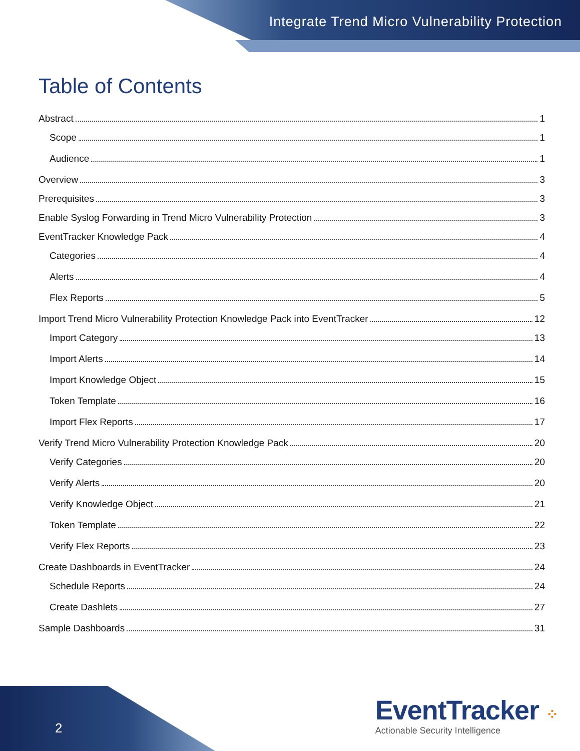Integrate Trend Micro Vulnerability Protection
Table of Contents
Abstract 1
Scope 1
Audience 1
Overview 3
Prerequisites 3
Enable Syslog Forwarding in Trend Micro Vulnerability Protection 3
EventTracker Knowledge Pack 4
Categories 4
Alerts 4
Flex Reports 5
Import Trend Micro Vulnerability Protection Knowledge Pack into EventTracker 12
Import Category 13
Import Alerts 14
Import Knowledge Object 15
Token Template 16
Import Flex Reports 17
Verify Trend Micro Vulnerability Protection Knowledge Pack 20
Verify Categories 20
Verify Alerts 20
Verify Knowledge Object 21
Token Template 22
Verify Flex Reports 23
Create Dashboards in EventTracker 24
Schedule Reports 24
Create Dashlets 27
Sample Dashboards 31
2
EventTracker ⁘
Actionable Security Intelligence